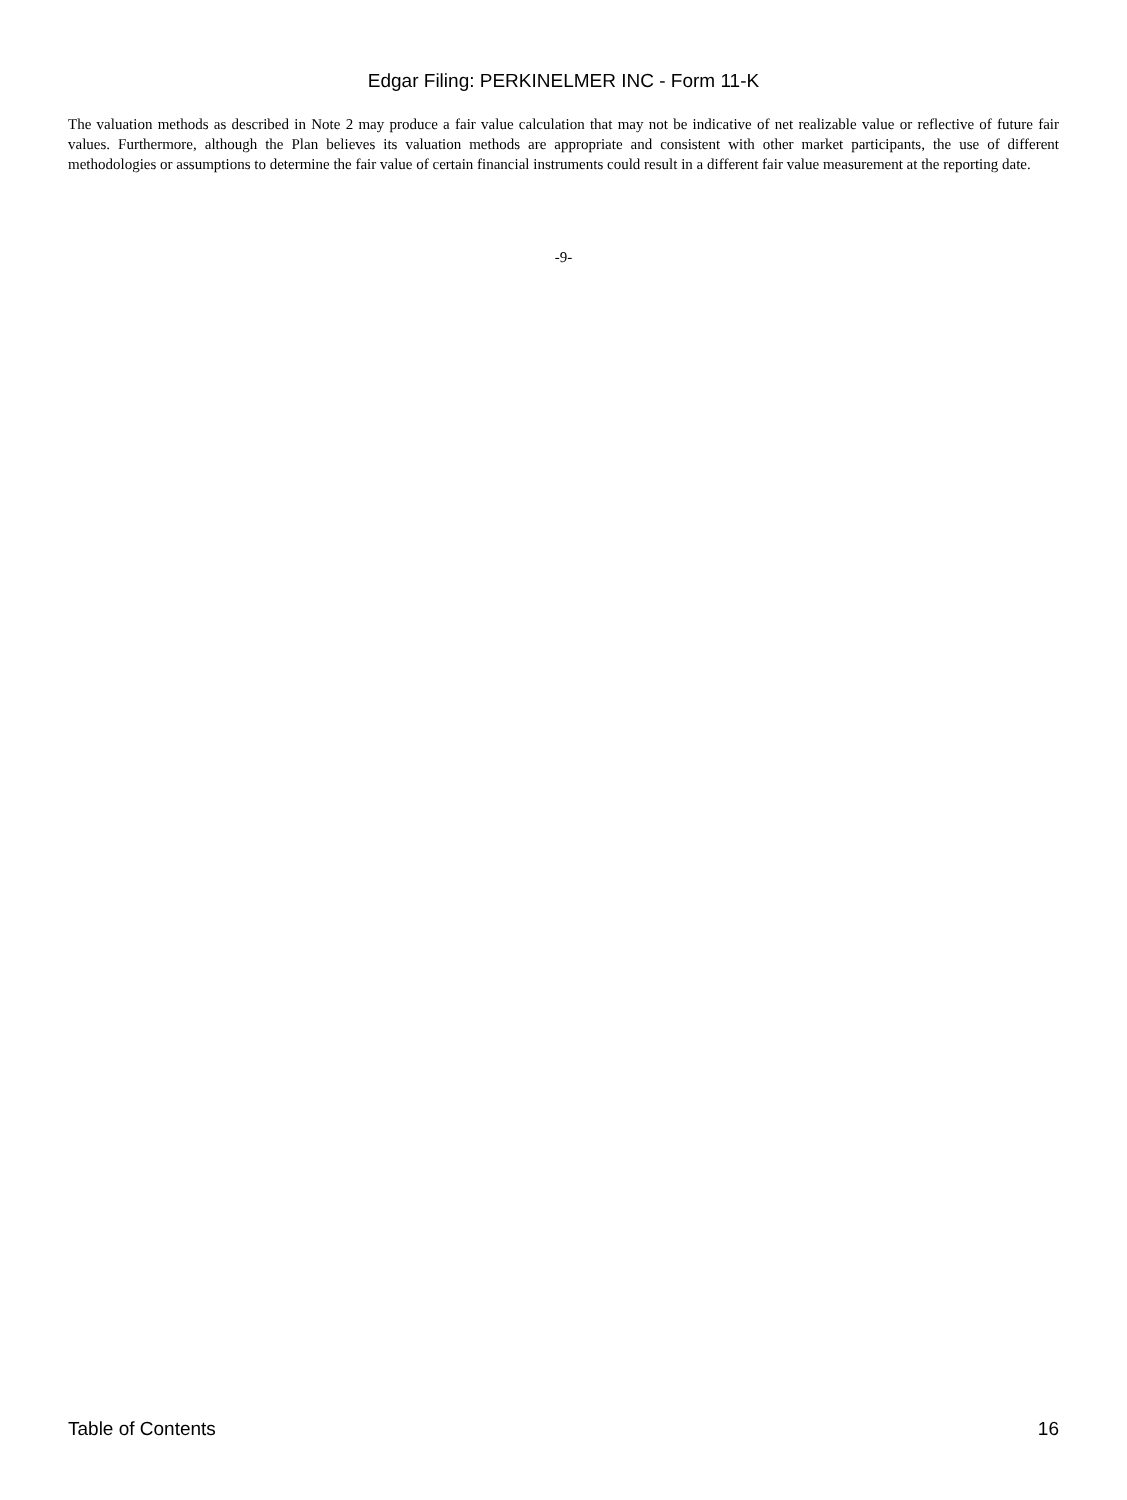Edgar Filing: PERKINELMER INC - Form 11-K
The valuation methods as described in Note 2 may produce a fair value calculation that may not be indicative of net realizable value or reflective of future fair values. Furthermore, although the Plan believes its valuation methods are appropriate and consistent with other market participants, the use of different methodologies or assumptions to determine the fair value of certain financial instruments could result in a different fair value measurement at the reporting date.
-9-
Table of Contents 16